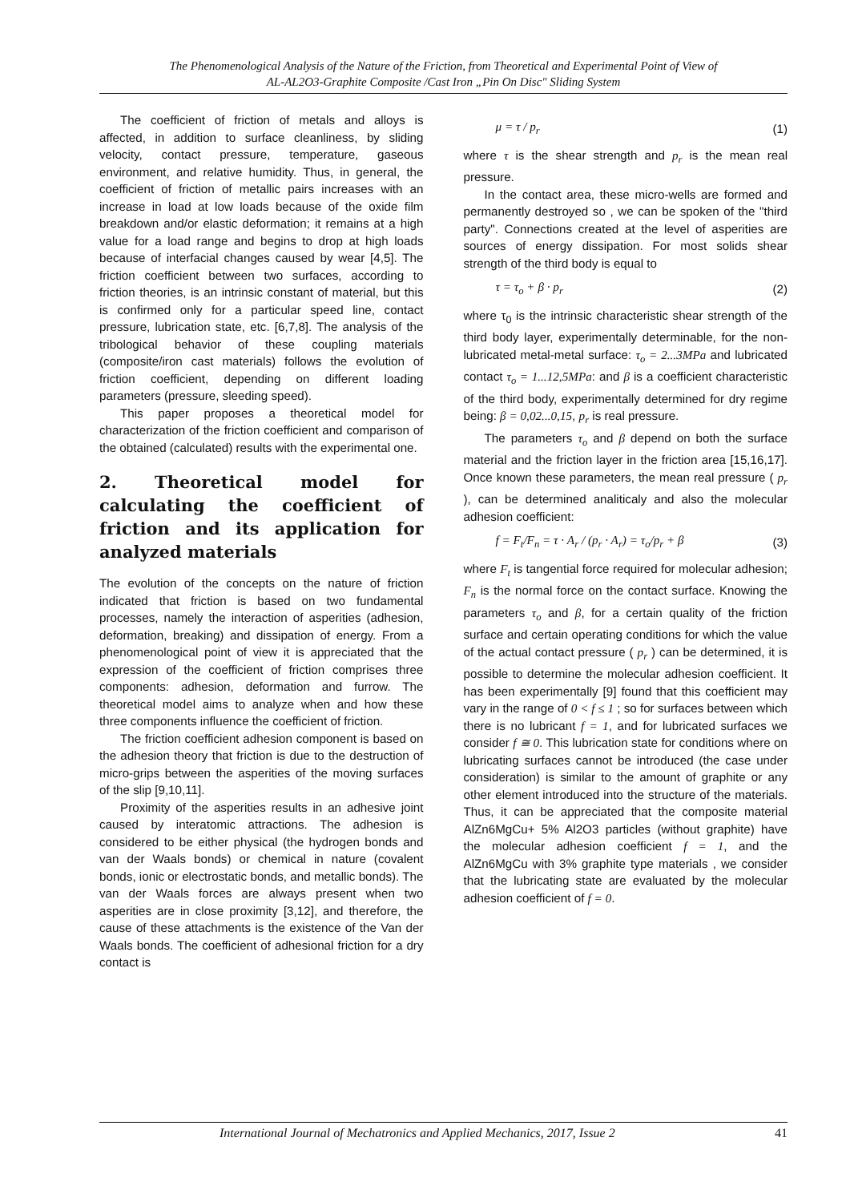The Phenomenological Analysis of the Nature of the Friction, from Theoretical and Experimental Point of View of
AL-AL2O3-Graphite Composite /Cast Iron „Pin On Disc" Sliding System
The coefficient of friction of metals and alloys is affected, in addition to surface cleanliness, by sliding velocity, contact pressure, temperature, gaseous environment, and relative humidity. Thus, in general, the coefficient of friction of metallic pairs increases with an increase in load at low loads because of the oxide film breakdown and/or elastic deformation; it remains at a high value for a load range and begins to drop at high loads because of interfacial changes caused by wear [4,5]. The friction coefficient between two surfaces, according to friction theories, is an intrinsic constant of material, but this is confirmed only for a particular speed line, contact pressure, lubrication state, etc. [6,7,8]. The analysis of the tribological behavior of these coupling materials (composite/iron cast materials) follows the evolution of friction coefficient, depending on different loading parameters (pressure, sleeding speed).
This paper proposes a theoretical model for characterization of the friction coefficient and comparison of the obtained (calculated) results with the experimental one.
2. Theoretical model for calculating the coefficient of friction and its application for analyzed materials
The evolution of the concepts on the nature of friction indicated that friction is based on two fundamental processes, namely the interaction of asperities (adhesion, deformation, breaking) and dissipation of energy. From a phenomenological point of view it is appreciated that the expression of the coefficient of friction comprises three components: adhesion, deformation and furrow. The theoretical model aims to analyze when and how these three components influence the coefficient of friction.
The friction coefficient adhesion component is based on the adhesion theory that friction is due to the destruction of micro-grips between the asperities of the moving surfaces of the slip [9,10,11].
Proximity of the asperities results in an adhesive joint caused by interatomic attractions. The adhesion is considered to be either physical (the hydrogen bonds and van der Waals bonds) or chemical in nature (covalent bonds, ionic or electrostatic bonds, and metallic bonds). The van der Waals forces are always present when two asperities are in close proximity [3,12], and therefore, the cause of these attachments is the existence of the Van der Waals bonds. The coefficient of adhesional friction for a dry contact is
μ = τ / p<sub>r</sub> (1)
where τ is the shear strength and p<sub>r</sub> is the mean real pressure.
In the contact area, these micro-wells are formed and permanently destroyed so , we can be spoken of the "third party". Connections created at the level of asperities are sources of energy dissipation. For most solids shear strength of the third body is equal to
τ = τ<sub>o</sub> + β · p<sub>r</sub> (2)
where τ<sub>0</sub> is the intrinsic characteristic shear strength of the third body layer, experimentally determinable, for the non-lubricated metal-metal surface: τ<sub>o</sub> = 2...3MPa and lubricated contact τ<sub>o</sub> = 1...12,5MPa: and β is a coefficient characteristic of the third body, experimentally determined for dry regime being: β = 0,02...0,15, p<sub>r</sub> is real pressure.
The parameters τ<sub>o</sub> and β depend on both the surface material and the friction layer in the friction area [15,16,17]. Once known these parameters, the mean real pressure ( p<sub>r</sub> ), can be determined analiticaly and also the molecular adhesion coefficient:
f = F<sub>t</sub>/F<sub>n</sub> = τ · A<sub>r</sub> / (p<sub>r</sub> · A<sub>r</sub>) = τ<sub>o</sub>/p<sub>r</sub> + β (3)
where F<sub>t</sub> is tangential force required for molecular adhesion; F<sub>n</sub> is the normal force on the contact surface. Knowing the parameters τ<sub>o</sub> and β, for a certain quality of the friction surface and certain operating conditions for which the value of the actual contact pressure ( p<sub>r</sub> ) can be determined, it is possible to determine the molecular adhesion coefficient. It has been experimentally [9] found that this coefficient may vary in the range of 0 < f ≤ 1 ; so for surfaces between which there is no lubricant f = 1, and for lubricated surfaces we consider f ≅ 0. This lubrication state for conditions where on lubricating surfaces cannot be introduced (the case under consideration) is similar to the amount of graphite or any other element introduced into the structure of the materials. Thus, it can be appreciated that the composite material AlZn6MgCu+ 5% Al2O3 particles (without graphite) have the molecular adhesion coefficient f = 1, and the AlZn6MgCu with 3% graphite type materials , we consider that the lubricating state are evaluated by the molecular adhesion coefficient of f = 0.
International Journal of Mechatronics and Applied Mechanics, 2017, Issue 2 41